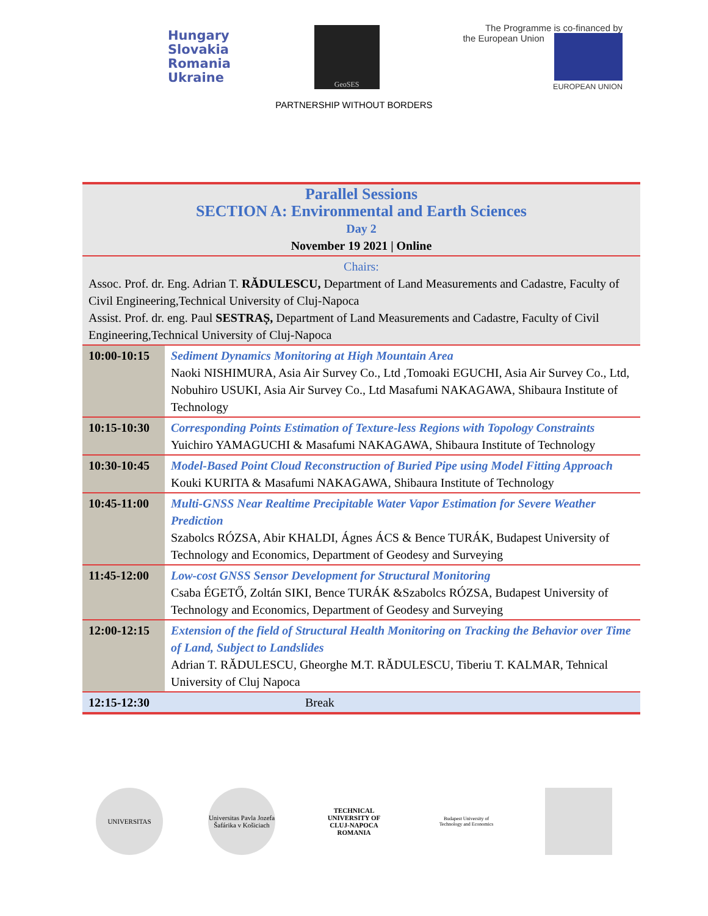Hungary
Slovakia
Romania
Ukraine
GeoSES
The Programme is co-financed by
the European Union
EUROPEAN UNION
PARTNERSHIP WITHOUT BORDERS
| Parallel Sessions SECTION A: Environmental and Earth Sciences Day 2 November 19 2021 / Online | |
| Chairs: Assoc. Prof. dr. Eng. Adrian T. RĂDULESCU, Department of Land Measurements and Cadastre, Faculty of Civil Engineering,Technical University of Cluj-Napoca Assist. Prof. dr. eng. Paul SESTRAȘ, Department of Land Measurements and Cadastre, Faculty of Civil Engineering,Technical University of Cluj-Napoca | |
| 10:00-10:15 | Sediment Dynamics Monitoring at High Mountain Area Naoki NISHIMURA, Asia Air Survey Co., Ltd ,Tomoaki EGUCHI, Asia Air Survey Co., Ltd, Nobuhiro USUKI, Asia Air Survey Co., Ltd Masafumi NAKAGAWA, Shibaura Institute of Technology |
| 10:15-10:30 | Corresponding Points Estimation of Texture-less Regions with Topology Constraints Yuichiro YAMAGUCHI & Masafumi NAKAGAWA, Shibaura Institute of Technology |
| 10:30-10:45 | Model-Based Point Cloud Reconstruction of Buried Pipe using Model Fitting Approach Kouki KURITA & Masafumi NAKAGAWA, Shibaura Institute of Technology |
| 10:45-11:00 | Multi-GNSS Near Realtime Precipitable Water Vapor Estimation for Severe Weather Prediction Szabolcs RÓZSA, Abir KHALDI, Ágnes ÁCS & Bence TURÁK, Budapest University of Technology and Economics, Department of Geodesy and Surveying |
| 11:45-12:00 | Low-cost GNSS Sensor Development for Structural Monitoring Csaba ÉGETŐ, Zoltán SIKI, Bence TURÁK &Szabolcs RÓZSA, Budapest University of Technology and Economics, Department of Geodesy and Surveying |
| 12:00-12:15 | Extension of the field of Structural Health Monitoring on Tracking the Behavior over Time of Land, Subject to Landslides Adrian T. RĂDULESCU, Gheorghe M.T. RĂDULESCU, Tiberiu T. KALMAR, Tehnical University of Cluj Napoca |
| 12:15-12:30 | Break |
UNIVERSITAS Universitas Pavla Jozefa Šafárika v Košiciach
TECHNICAL UNIVERSITY OF CLUJ-NAPOCA ROMANIA
Budapest University of Technology and Economics